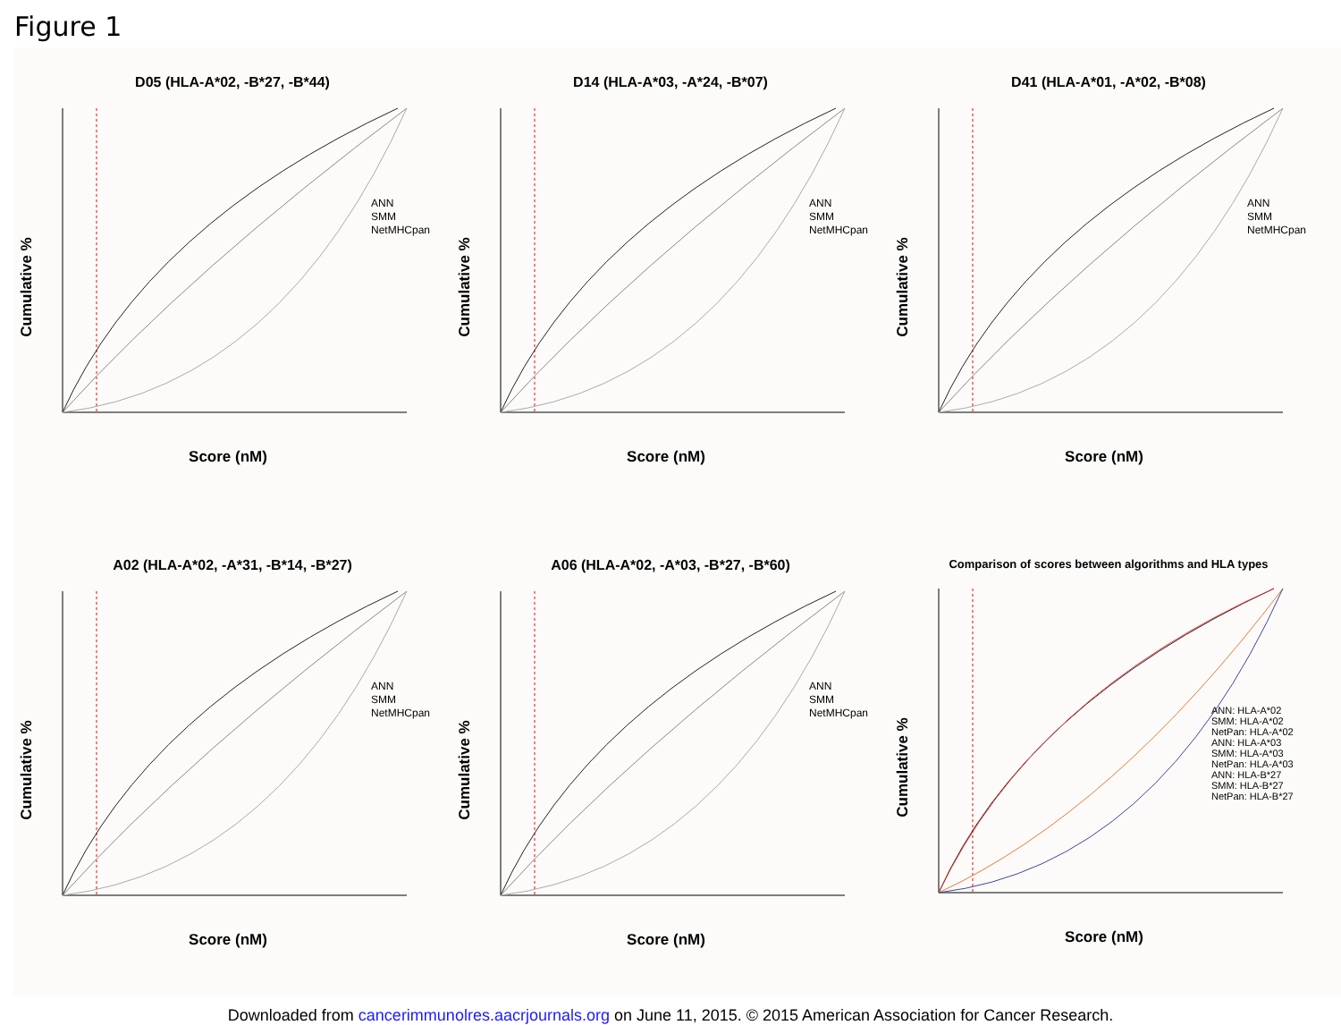Figure 1
D05 (HLA-A*02, -B*27, -B*44)
ANN
SMM
NetMHCpan
Score (nM)
Cumulative %
D14 (HLA-A*03, -A*24, -B*07)
ANN
SMM
NetMHCpan
Score (nM)
Cumulative %
D41 (HLA-A*01, -A*02, -B*08)
ANN
SMM
NetMHCpan
Score (nM)
Cumulative %
A02 (HLA-A*02, -A*31, -B*14, -B*27)
ANN
SMM
NetMHCpan
Score (nM)
Cumulative %
A06 (HLA-A*02, -A*03, -B*27, -B*60)
ANN
SMM
NetMHCpan
Score (nM)
Cumulative %
Comparison of scores between algorithms and HLA types
ANN: HLA-A*02
SMM: HLA-A*02
NetPan: HLA-A*02
ANN: HLA-A*03
SMM: HLA-A*03
NetPan: HLA-A*03
ANN: HLA-B*27
SMM: HLA-B*27
NetPan: HLA-B*27
Score (nM)
Cumulative %
Downloaded from cancerimmunolres.aacrjournals.org on June 11, 2015. © 2015 American Association for Cancer Research.